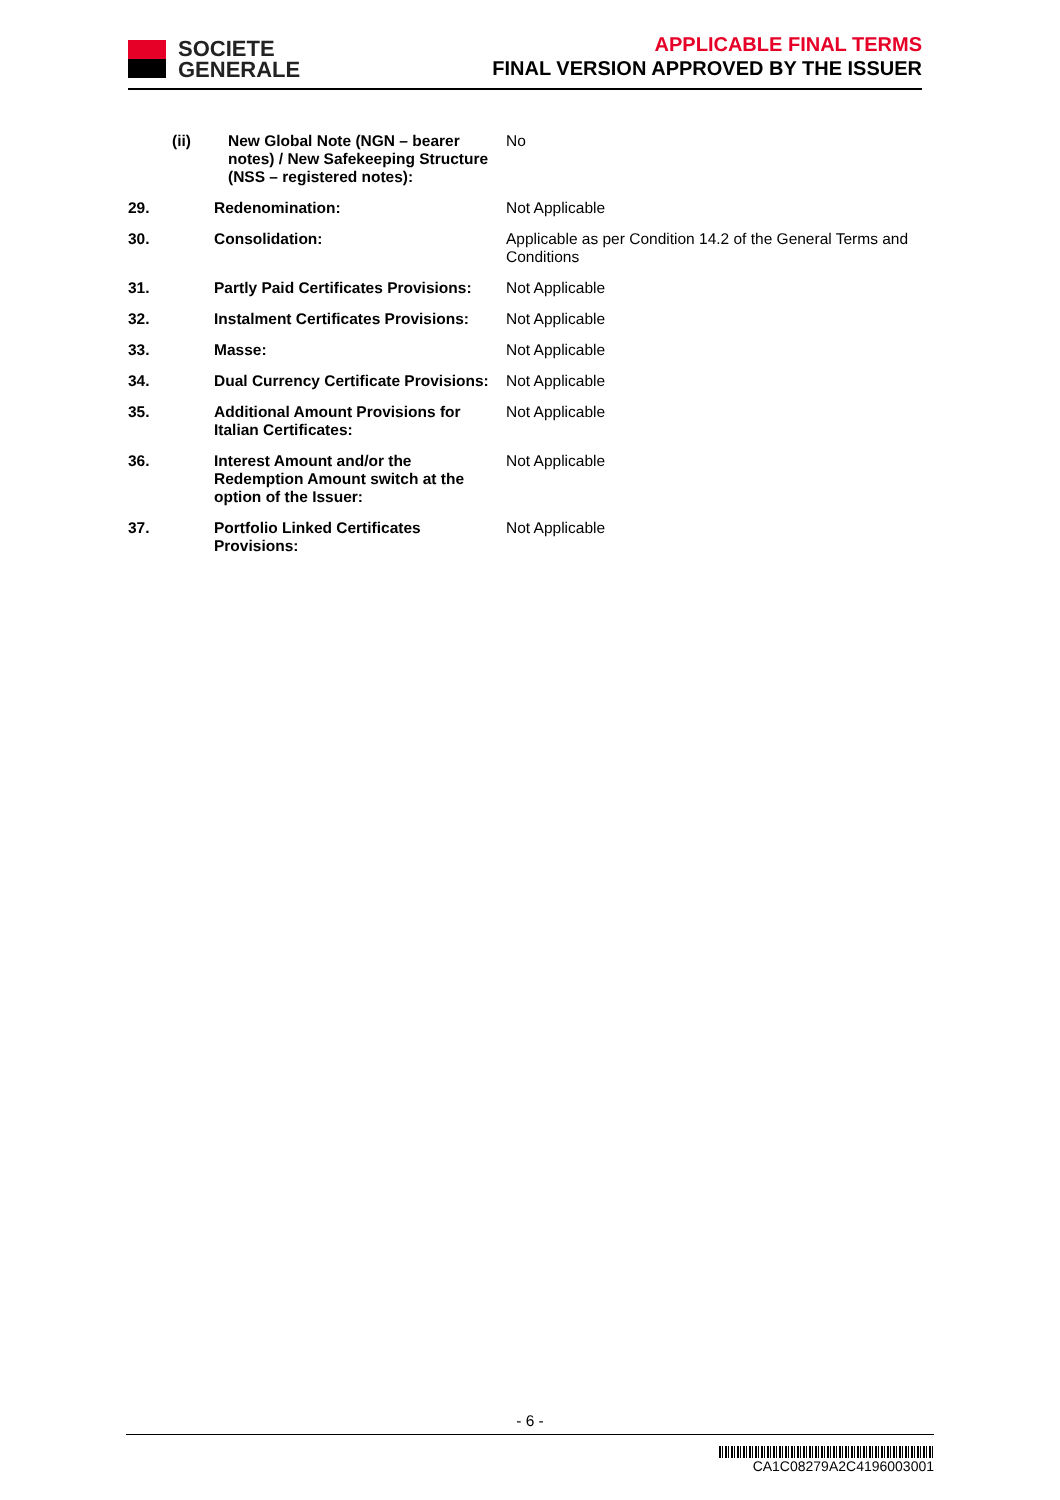SOCIETE
GENERALE
APPLICABLE FINAL TERMS
FINAL VERSION APPROVED BY THE ISSUER
| (ii) | New Global Note (NGN – bearer notes) / New Safekeeping Structure (NSS – registered notes): | No |
| 29. | Redenomination: | Not Applicable |
| 30. | Consolidation: | Applicable as per Condition 14.2 of the General Terms and Conditions |
| 31. | Partly Paid Certificates Provisions: | Not Applicable |
| 32. | Instalment Certificates Provisions: | Not Applicable |
| 33. | Masse: | Not Applicable |
| 34. | Dual Currency Certificate Provisions: | Not Applicable |
| 35. | Additional Amount Provisions for Italian Certificates: | Not Applicable |
| 36. | Interest Amount and/or the Redemption Amount switch at the option of the Issuer: | Not Applicable |
| 37. | Portfolio Linked Certificates Provisions: | Not Applicable |
- 6 -
CA1C08279A2C4196003001